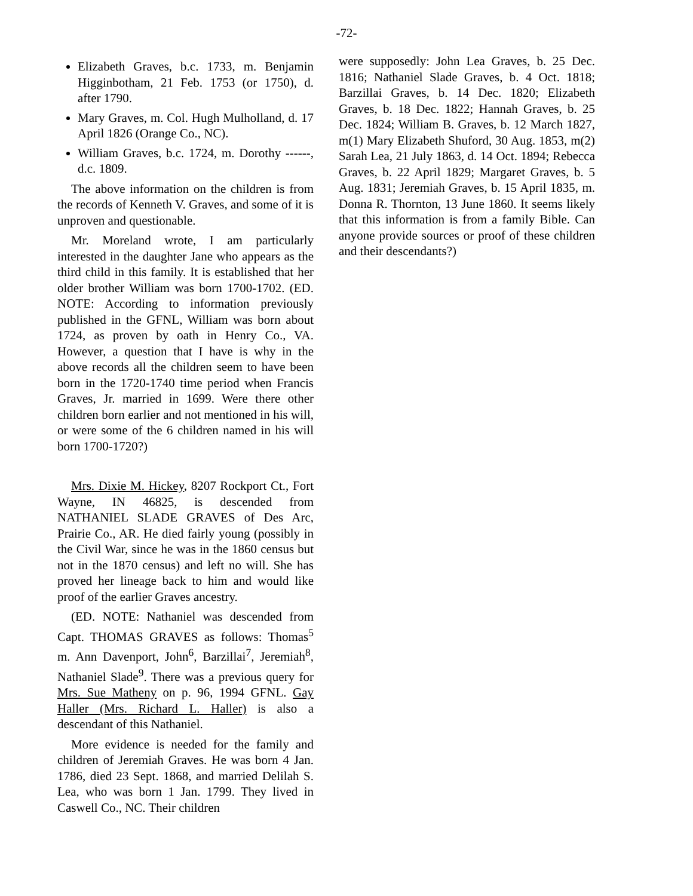-72-
Elizabeth Graves, b.c. 1733, m. Benjamin Higginbotham, 21 Feb. 1753 (or 1750), d. after 1790.
Mary Graves, m. Col. Hugh Mulholland, d. 17 April 1826 (Orange Co., NC).
William Graves, b.c. 1724, m. Dorothy ------, d.c. 1809.
The above information on the children is from the records of Kenneth V. Graves, and some of it is unproven and questionable.
Mr. Moreland wrote, I am particularly interested in the daughter Jane who appears as the third child in this family. It is established that her older brother William was born 1700-1702. (ED. NOTE: According to information previously published in the GFNL, William was born about 1724, as proven by oath in Henry Co., VA. However, a question that I have is why in the above records all the children seem to have been born in the 1720-1740 time period when Francis Graves, Jr. married in 1699. Were there other children born earlier and not mentioned in his will, or were some of the 6 children named in his will born 1700-1720?)
Mrs. Dixie M. Hickey, 8207 Rockport Ct., Fort Wayne, IN 46825, is descended from NATHANIEL SLADE GRAVES of Des Arc, Prairie Co., AR. He died fairly young (possibly in the Civil War, since he was in the 1860 census but not in the 1870 census) and left no will. She has proved her lineage back to him and would like proof of the earlier Graves ancestry.
(ED. NOTE: Nathaniel was descended from Capt. THOMAS GRAVES as follows: Thomas<sup>5</sup> m. Ann Davenport, John<sup>6</sup>, Barzillai<sup>7</sup>, Jeremiah<sup>8</sup>, Nathaniel Slade<sup>9</sup>. There was a previous query for Mrs. Sue Matheny on p. 96, 1994 GFNL. Gay Haller (Mrs. Richard L. Haller) is also a descendant of this Nathaniel.
More evidence is needed for the family and children of Jeremiah Graves. He was born 4 Jan. 1786, died 23 Sept. 1868, and married Delilah S. Lea, who was born 1 Jan. 1799. They lived in Caswell Co., NC. Their children
were supposedly: John Lea Graves, b. 25 Dec. 1816; Nathaniel Slade Graves, b. 4 Oct. 1818; Barzillai Graves, b. 14 Dec. 1820; Elizabeth Graves, b. 18 Dec. 1822; Hannah Graves, b. 25 Dec. 1824; William B. Graves, b. 12 March 1827, m(1) Mary Elizabeth Shuford, 30 Aug. 1853, m(2) Sarah Lea, 21 July 1863, d. 14 Oct. 1894; Rebecca Graves, b. 22 April 1829; Margaret Graves, b. 5 Aug. 1831; Jeremiah Graves, b. 15 April 1835, m. Donna R. Thornton, 13 June 1860. It seems likely that this information is from a family Bible. Can anyone provide sources or proof of these children and their descendants?)